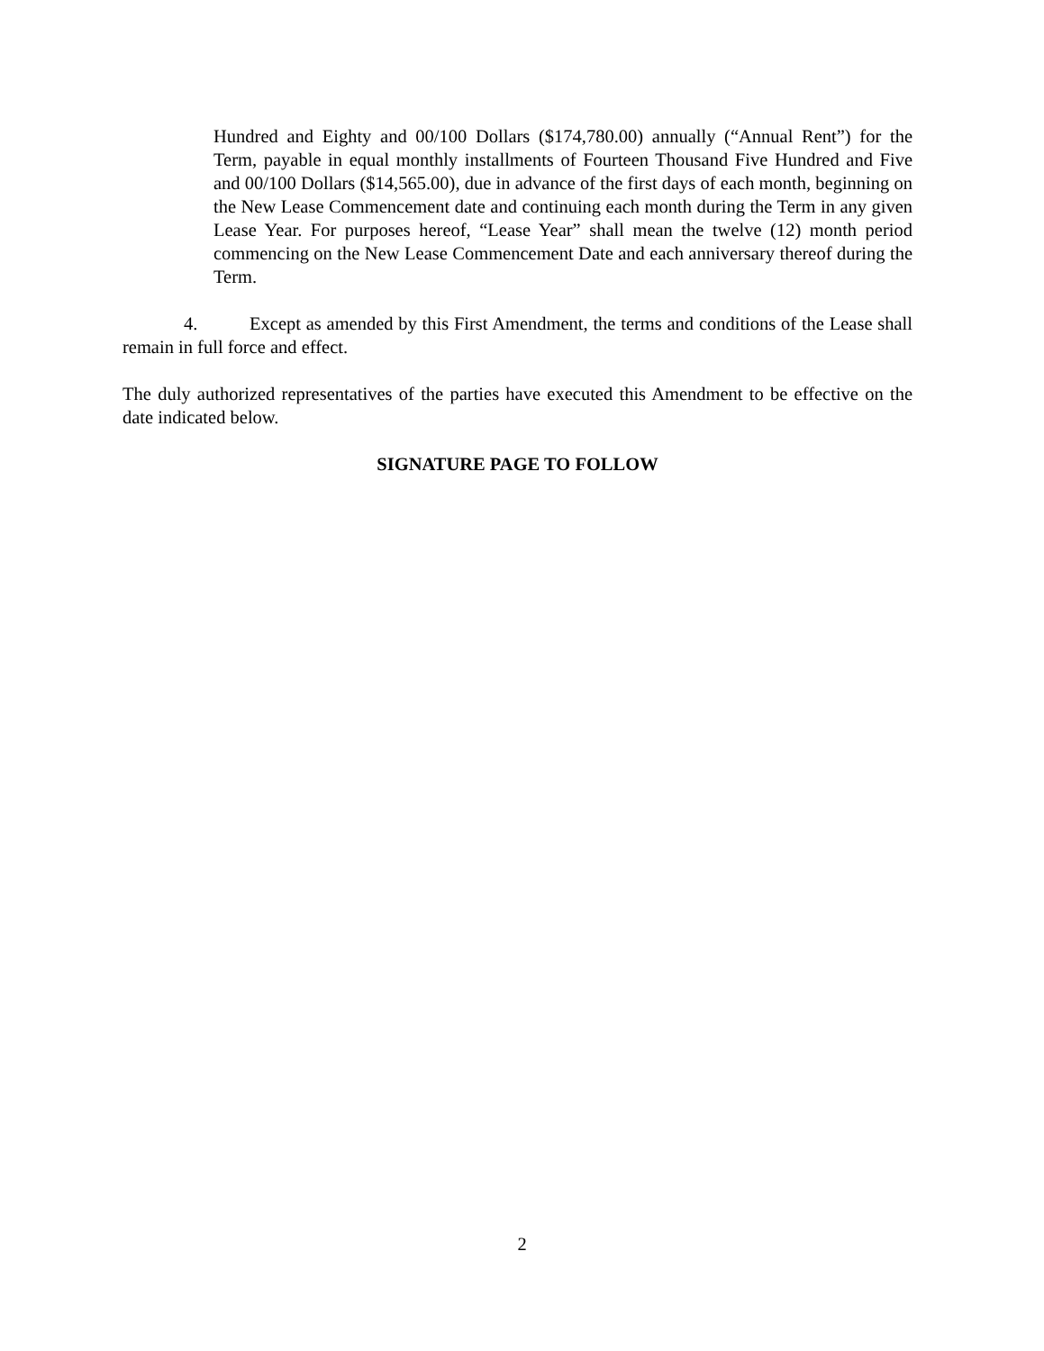Hundred and Eighty and 00/100 Dollars ($174,780.00) annually (“Annual Rent”) for the Term, payable in equal monthly installments of Fourteen Thousand Five Hundred and Five and 00/100 Dollars ($14,565.00), due in advance of the first days of each month, beginning on the New Lease Commencement date and continuing each month during the Term in any given Lease Year. For purposes hereof, “Lease Year” shall mean the twelve (12) month period commencing on the New Lease Commencement Date and each anniversary thereof during the Term.
4. Except as amended by this First Amendment, the terms and conditions of the Lease shall remain in full force and effect.
The duly authorized representatives of the parties have executed this Amendment to be effective on the date indicated below.
SIGNATURE PAGE TO FOLLOW
2